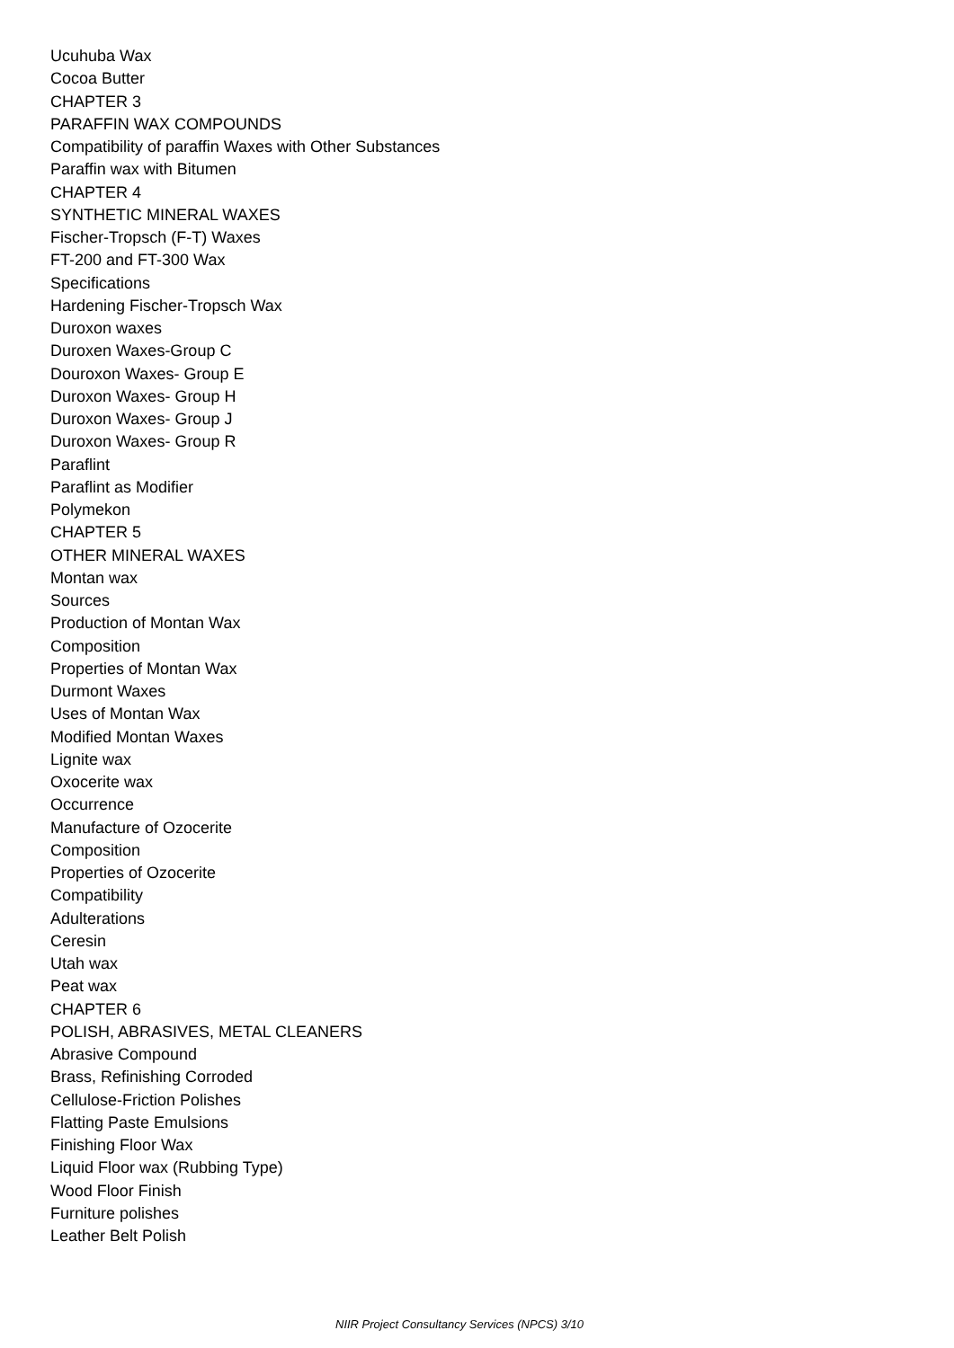Ucuhuba Wax
Cocoa Butter
CHAPTER 3
PARAFFIN WAX COMPOUNDS
Compatibility of paraffin Waxes with Other Substances
Paraffin wax with Bitumen
CHAPTER 4
SYNTHETIC MINERAL WAXES
Fischer-Tropsch (F-T) Waxes
FT-200 and FT-300 Wax
Specifications
Hardening Fischer-Tropsch Wax
Duroxon waxes
Duroxen Waxes-Group C
Douroxon Waxes- Group E
Duroxon Waxes- Group H
Duroxon Waxes- Group J
Duroxon Waxes- Group R
Paraflint
Paraflint as Modifier
Polymekon
CHAPTER 5
OTHER MINERAL WAXES
Montan wax
Sources
Production of Montan Wax
Composition
Properties of Montan Wax
Durmont Waxes
Uses of Montan Wax
Modified Montan Waxes
Lignite wax
Oxocerite wax
Occurrence
Manufacture of Ozocerite
Composition
Properties of Ozocerite
Compatibility
Adulterations
Ceresin
Utah wax
Peat wax
CHAPTER 6
POLISH, ABRASIVES, METAL CLEANERS
Abrasive Compound
Brass, Refinishing Corroded
Cellulose-Friction Polishes
Flatting Paste Emulsions
Finishing Floor Wax
Liquid Floor wax (Rubbing Type)
Wood Floor Finish
Furniture polishes
Leather Belt Polish
NIIR Project Consultancy Services (NPCS) 3/10